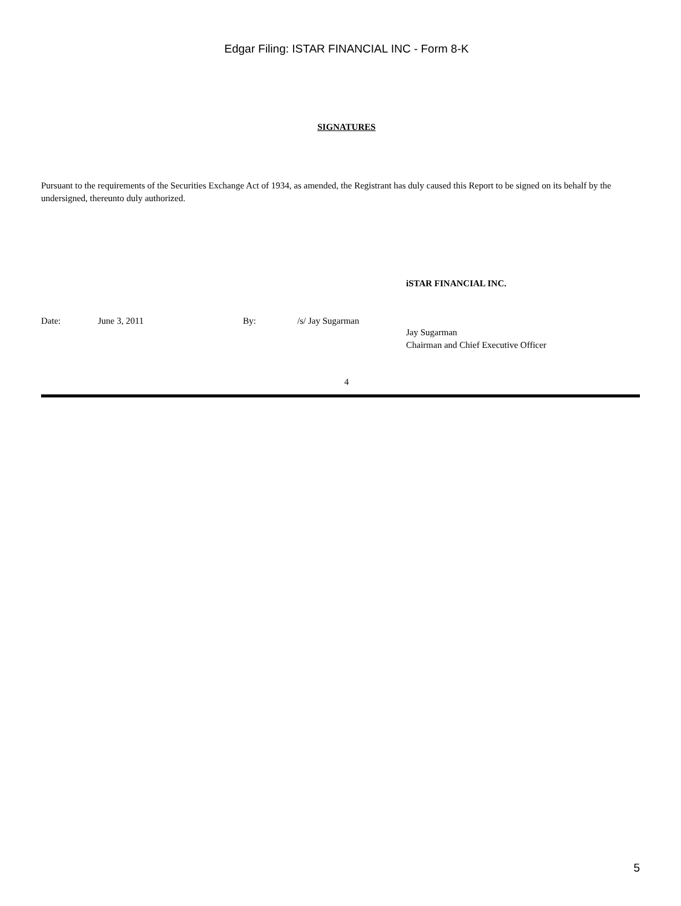Edgar Filing: ISTAR FINANCIAL INC - Form 8-K
SIGNATURES
Pursuant to the requirements of the Securities Exchange Act of 1934, as amended, the Registrant has duly caused this Report to be signed on its behalf by the undersigned, thereunto duly authorized.
iSTAR FINANCIAL INC.
Date: June 3, 2011 By: /s/ Jay Sugarman
Jay Sugarman
Chairman and Chief Executive Officer
4
5